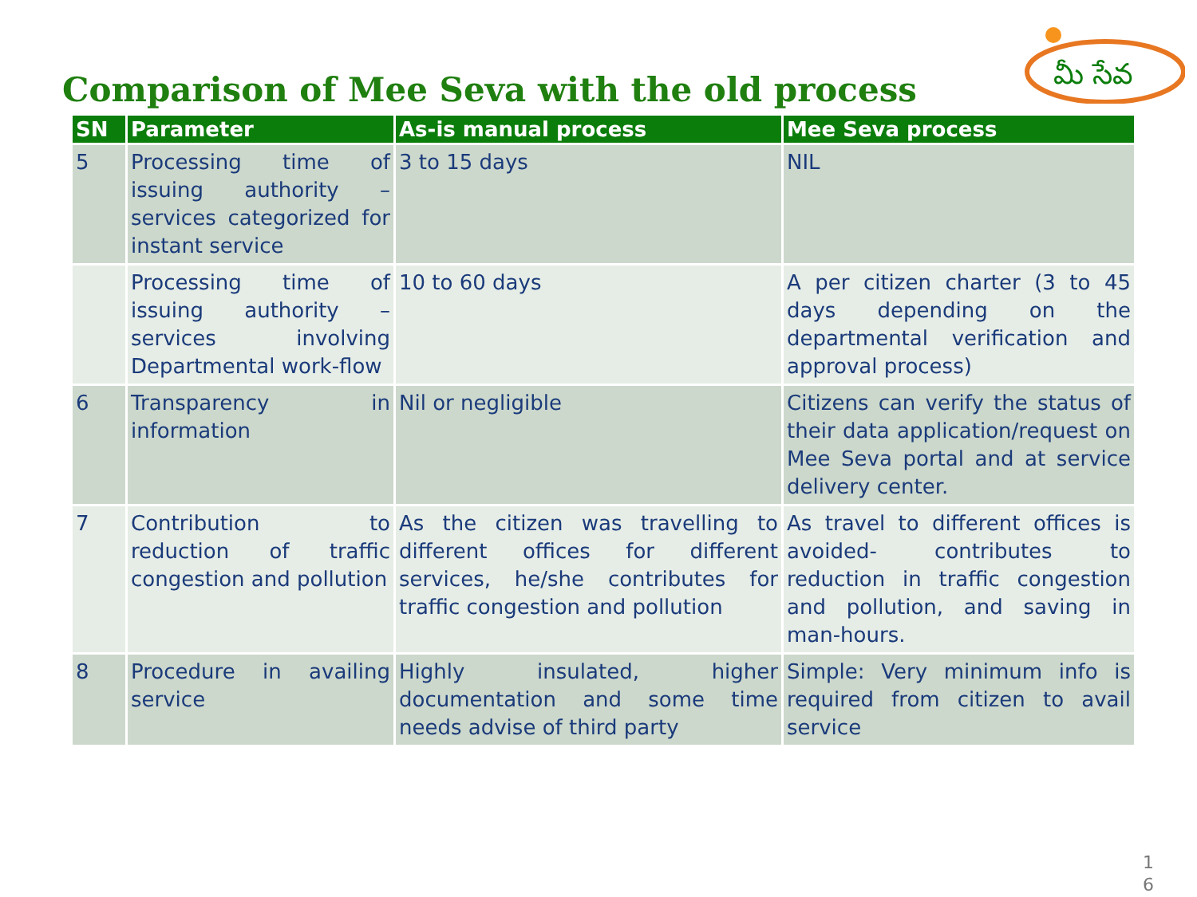మీ సేవ
Comparison of Mee Seva with the old process
| SN | Parameter | As-is manual process | Mee Seva process |
| --- | --- | --- | --- |
| 5 | Processing time of issuing authority – services categorized for instant service | 3 to 15 days | NIL |
| | Processing time of issuing authority – services involving Departmental work-flow | 10 to 60 days | A per citizen charter (3 to 45 days depending on the departmental verification and approval process) |
| 6 | Transparency in information | Nil or negligible | Citizens can verify the status of their data application/request on Mee Seva portal and at service delivery center. |
| 7 | Contribution to reduction of traffic congestion and pollution | As the citizen was travelling to different offices for different services, he/she contributes for traffic congestion and pollution | As travel to different offices is avoided- contributes to reduction in traffic congestion and pollution, and saving in man-hours. |
| 8 | Procedure in availing service | Highly insulated, higher documentation and some time needs advise of third party | Simple: Very minimum info is required from citizen to avail service |
1
6